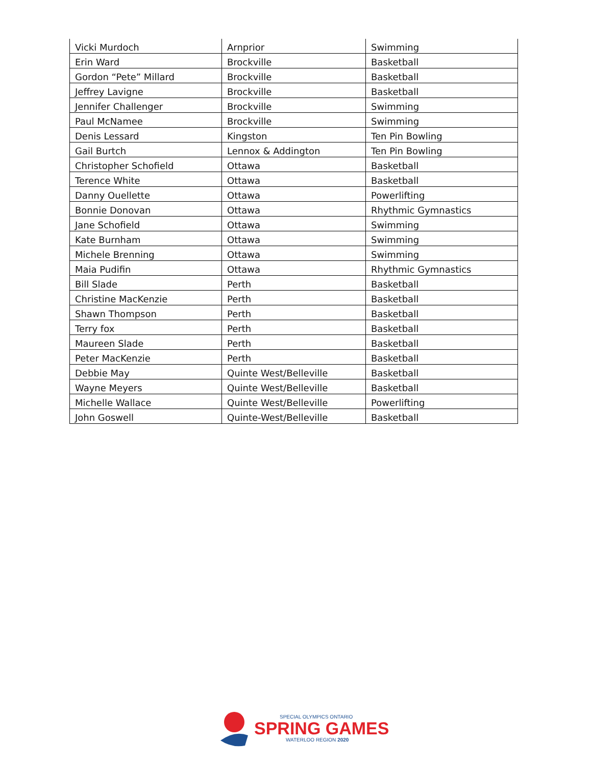| Vicki Murdoch | Arnprior | Swimming |
| Erin Ward | Brockville | Basketball |
| Gordon “Pete” Millard | Brockville | Basketball |
| Jeffrey Lavigne | Brockville | Basketball |
| Jennifer Challenger | Brockville | Swimming |
| Paul McNamee | Brockville | Swimming |
| Denis Lessard | Kingston | Ten Pin Bowling |
| Gail Burtch | Lennox & Addington | Ten Pin Bowling |
| Christopher Schofield | Ottawa | Basketball |
| Terence White | Ottawa | Basketball |
| Danny Ouellette | Ottawa | Powerlifting |
| Bonnie Donovan | Ottawa | Rhythmic Gymnastics |
| Jane Schofield | Ottawa | Swimming |
| Kate Burnham | Ottawa | Swimming |
| Michele Brenning | Ottawa | Swimming |
| Maia Pudifin | Ottawa | Rhythmic Gymnastics |
| Bill Slade | Perth | Basketball |
| Christine MacKenzie | Perth | Basketball |
| Shawn Thompson | Perth | Basketball |
| Terry fox | Perth | Basketball |
| Maureen Slade | Perth | Basketball |
| Peter MacKenzie | Perth | Basketball |
| Debbie May | Quinte West/Belleville | Basketball |
| Wayne Meyers | Quinte West/Belleville | Basketball |
| Michelle Wallace | Quinte West/Belleville | Powerlifting |
| John Goswell | Quinte-West/Belleville | Basketball |
SPECIAL OLYMPICS ONTARIO
SPRING GAMES
WATERLOO REGION 2020